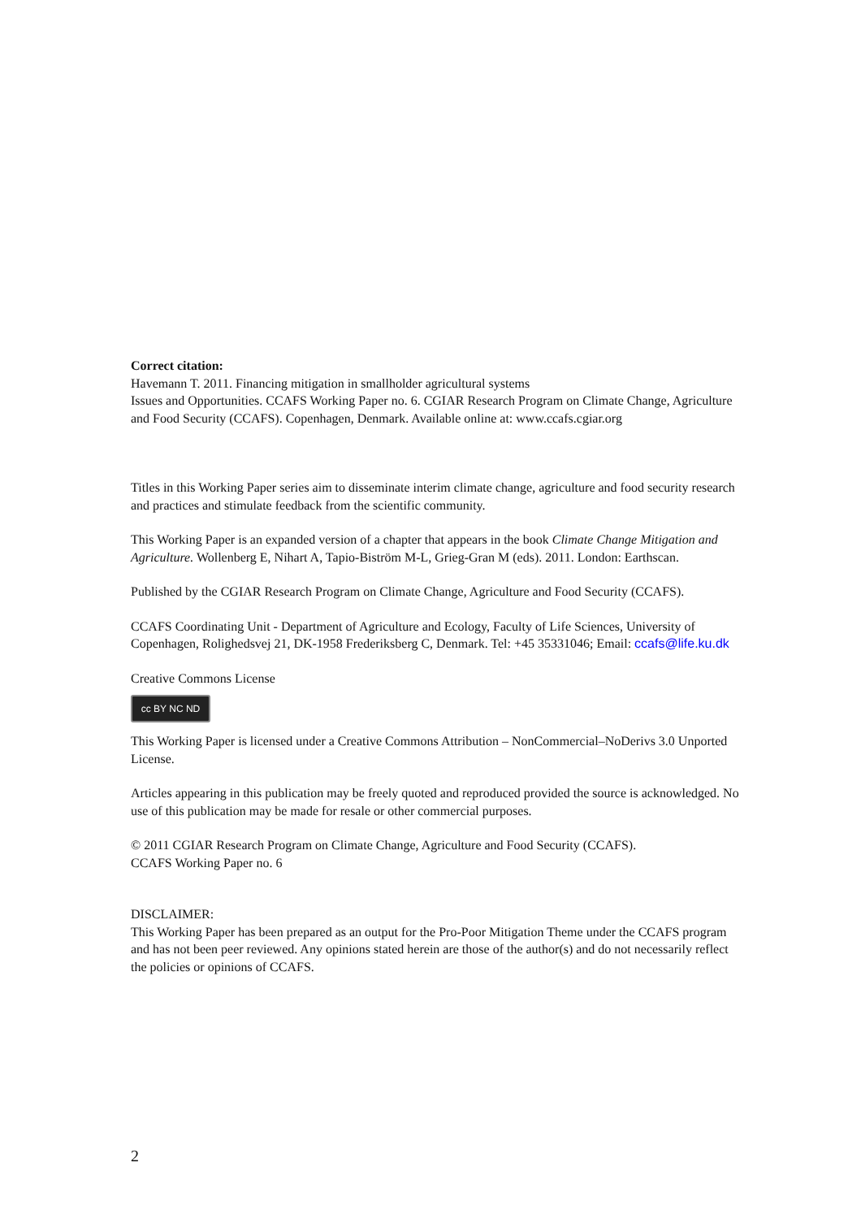Correct citation:
Havemann T. 2011. Financing mitigation in smallholder agricultural systems
Issues and Opportunities. CCAFS Working Paper no. 6. CGIAR Research Program on Climate Change, Agriculture and Food Security (CCAFS). Copenhagen, Denmark. Available online at: www.ccafs.cgiar.org
Titles in this Working Paper series aim to disseminate interim climate change, agriculture and food security research and practices and stimulate feedback from the scientific community.
This Working Paper is an expanded version of a chapter that appears in the book Climate Change Mitigation and Agriculture. Wollenberg E, Nihart A, Tapio-Biström M-L, Grieg-Gran M (eds). 2011. London: Earthscan.
Published by the CGIAR Research Program on Climate Change, Agriculture and Food Security (CCAFS).
CCAFS Coordinating Unit - Department of Agriculture and Ecology, Faculty of Life Sciences, University of Copenhagen, Rolighedsvej 21, DK-1958 Frederiksberg C, Denmark. Tel: +45 35331046; Email: ccafs@life.ku.dk
Creative Commons License
cc BY NC ND
This Working Paper is licensed under a Creative Commons Attribution – NonCommercial–NoDerivs 3.0 Unported License.
Articles appearing in this publication may be freely quoted and reproduced provided the source is acknowledged. No use of this publication may be made for resale or other commercial purposes.
© 2011 CGIAR Research Program on Climate Change, Agriculture and Food Security (CCAFS).
CCAFS Working Paper no. 6
DISCLAIMER:
This Working Paper has been prepared as an output for the Pro-Poor Mitigation Theme under the CCAFS program and has not been peer reviewed. Any opinions stated herein are those of the author(s) and do not necessarily reflect the policies or opinions of CCAFS.
2